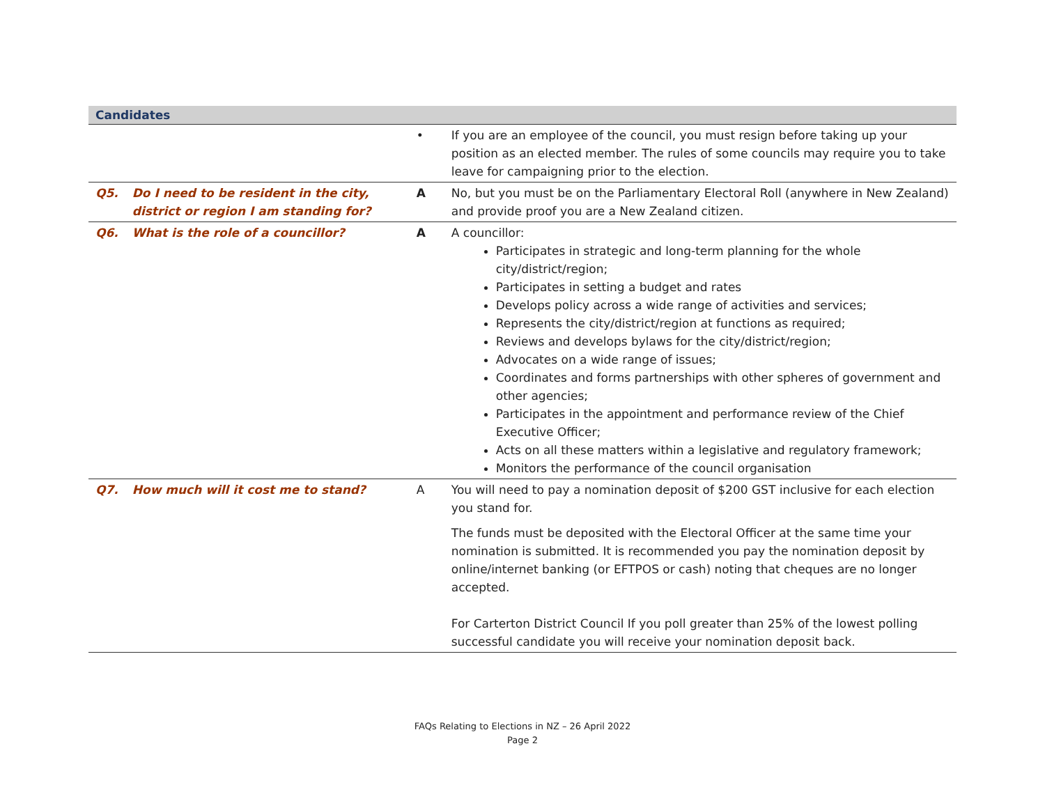| Candidates | | | |
| | | • | If you are an employee of the council, you must resign before taking up your position as an elected member. The rules of some councils may require you to take leave for campaigning prior to the election. |
| Q5. | Do I need to be resident in the city, district or region I am standing for? | A | No, but you must be on the Parliamentary Electoral Roll (anywhere in New Zealand) and provide proof you are a New Zealand citizen. |
| Q6. | What is the role of a councillor? | A | A councillor: Participates in strategic and long-term planning for the whole city/district/region; Participates in setting a budget and rates Develops policy across a wide range of activities and services; Represents the city/district/region at functions as required; Reviews and develops bylaws for the city/district/region; Advocates on a wide range of issues; Coordinates and forms partnerships with other spheres of government and other agencies; Participates in the appointment and performance review of the Chief Executive Officer; Acts on all these matters within a legislative and regulatory framework; Monitors the performance of the council organisation |
| Q7. | How much will it cost me to stand? | A | You will need to pay a nomination deposit of $200 GST inclusive for each election you stand for. The funds must be deposited with the Electoral Officer at the same time your nomination is submitted. It is recommended you pay the nomination deposit by online/internet banking (or EFTPOS or cash) noting that cheques are no longer accepted. For Carterton District Council If you poll greater than 25% of the lowest polling successful candidate you will receive your nomination deposit back. |
FAQs Relating to Elections in NZ – 26 April 2022
Page 2